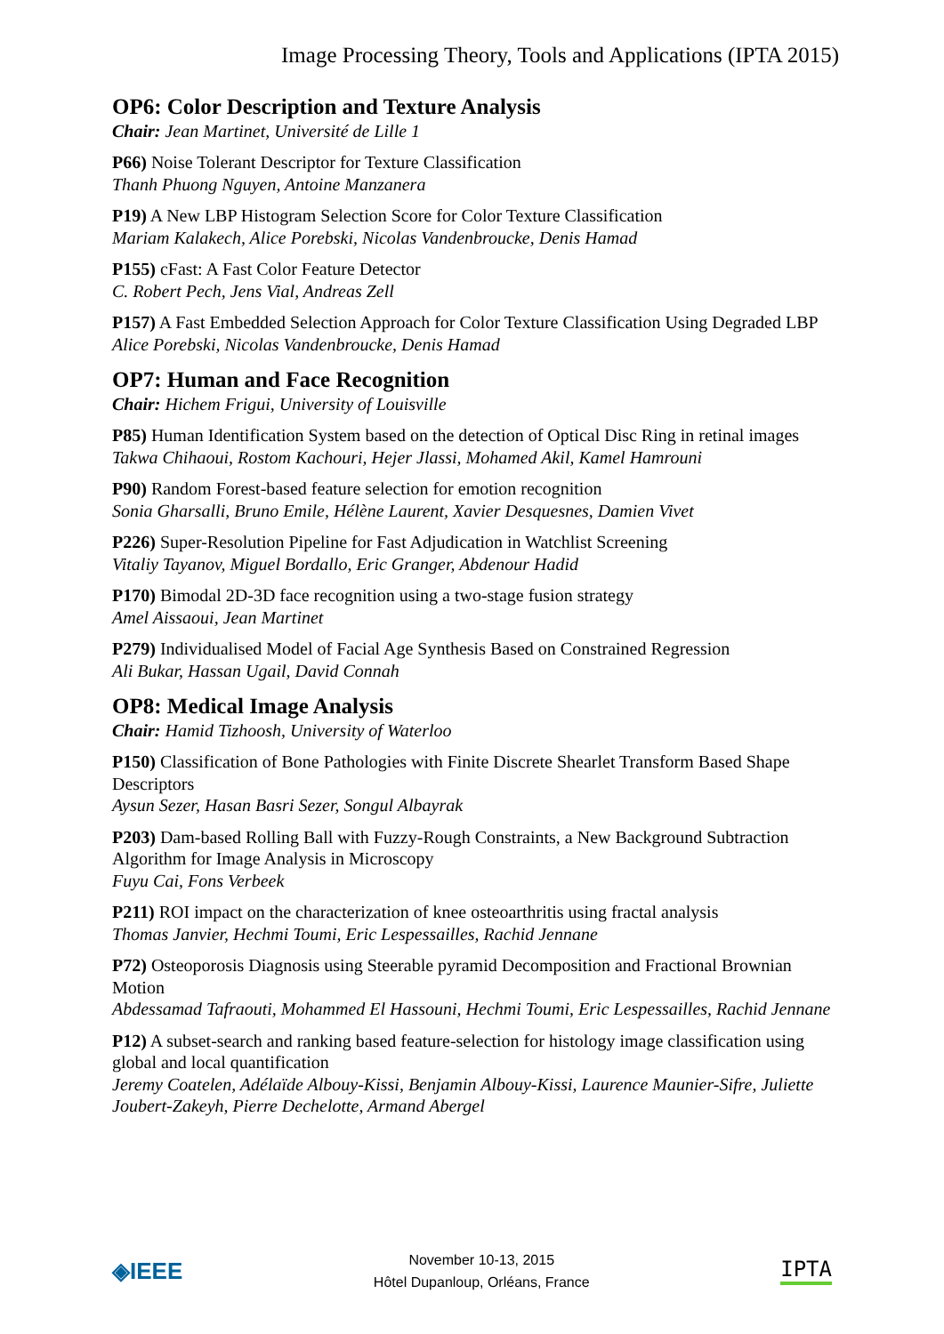Image Processing Theory, Tools and Applications (IPTA 2015)
OP6: Color Description and Texture Analysis
Chair: Jean Martinet, Université de Lille 1
P66) Noise Tolerant Descriptor for Texture Classification
Thanh Phuong Nguyen, Antoine Manzanera
P19) A New LBP Histogram Selection Score for Color Texture Classification
Mariam Kalakech, Alice Porebski, Nicolas Vandenbroucke, Denis Hamad
P155) cFast: A Fast Color Feature Detector
C. Robert Pech, Jens Vial, Andreas Zell
P157) A Fast Embedded Selection Approach for Color Texture Classification Using Degraded LBP
Alice Porebski, Nicolas Vandenbroucke, Denis Hamad
OP7: Human and Face Recognition
Chair: Hichem Frigui, University of Louisville
P85) Human Identification System based on the detection of Optical Disc Ring in retinal images
Takwa Chihaoui, Rostom Kachouri, Hejer Jlassi, Mohamed Akil, Kamel Hamrouni
P90) Random Forest-based feature selection for emotion recognition
Sonia Gharsalli, Bruno Emile, Hélène Laurent, Xavier Desquesnes, Damien Vivet
P226) Super-Resolution Pipeline for Fast Adjudication in Watchlist Screening
Vitaliy Tayanov, Miguel Bordallo, Eric Granger, Abdenour Hadid
P170) Bimodal 2D-3D face recognition using a two-stage fusion strategy
Amel Aissaoui, Jean Martinet
P279) Individualised Model of Facial Age Synthesis Based on Constrained Regression
Ali Bukar, Hassan Ugail, David Connah
OP8: Medical Image Analysis
Chair: Hamid Tizhoosh, University of Waterloo
P150) Classification of Bone Pathologies with Finite Discrete Shearlet Transform Based Shape Descriptors
Aysun Sezer, Hasan Basri Sezer, Songul Albayrak
P203) Dam-based Rolling Ball with Fuzzy-Rough Constraints, a New Background Subtraction Algorithm for Image Analysis in Microscopy
Fuyu Cai, Fons Verbeek
P211) ROI impact on the characterization of knee osteoarthritis using fractal analysis
Thomas Janvier, Hechmi Toumi, Eric Lespessailles, Rachid Jennane
P72) Osteoporosis Diagnosis using Steerable pyramid Decomposition and Fractional Brownian Motion
Abdessamad Tafraouti, Mohammed El Hassouni, Hechmi Toumi, Eric Lespessailles, Rachid Jennane
P12) A subset-search and ranking based feature-selection for histology image classification using global and local quantification
Jeremy Coatelen, Adélaïde Albouy-Kissi, Benjamin Albouy-Kissi, Laurence Maunier-Sifre, Juliette Joubert-Zakeyh, Pierre Dechelotte, Armand Abergel
◈IEEE
November 10-13, 2015
Hôtel Dupanloup, Orléans, France
IPTA